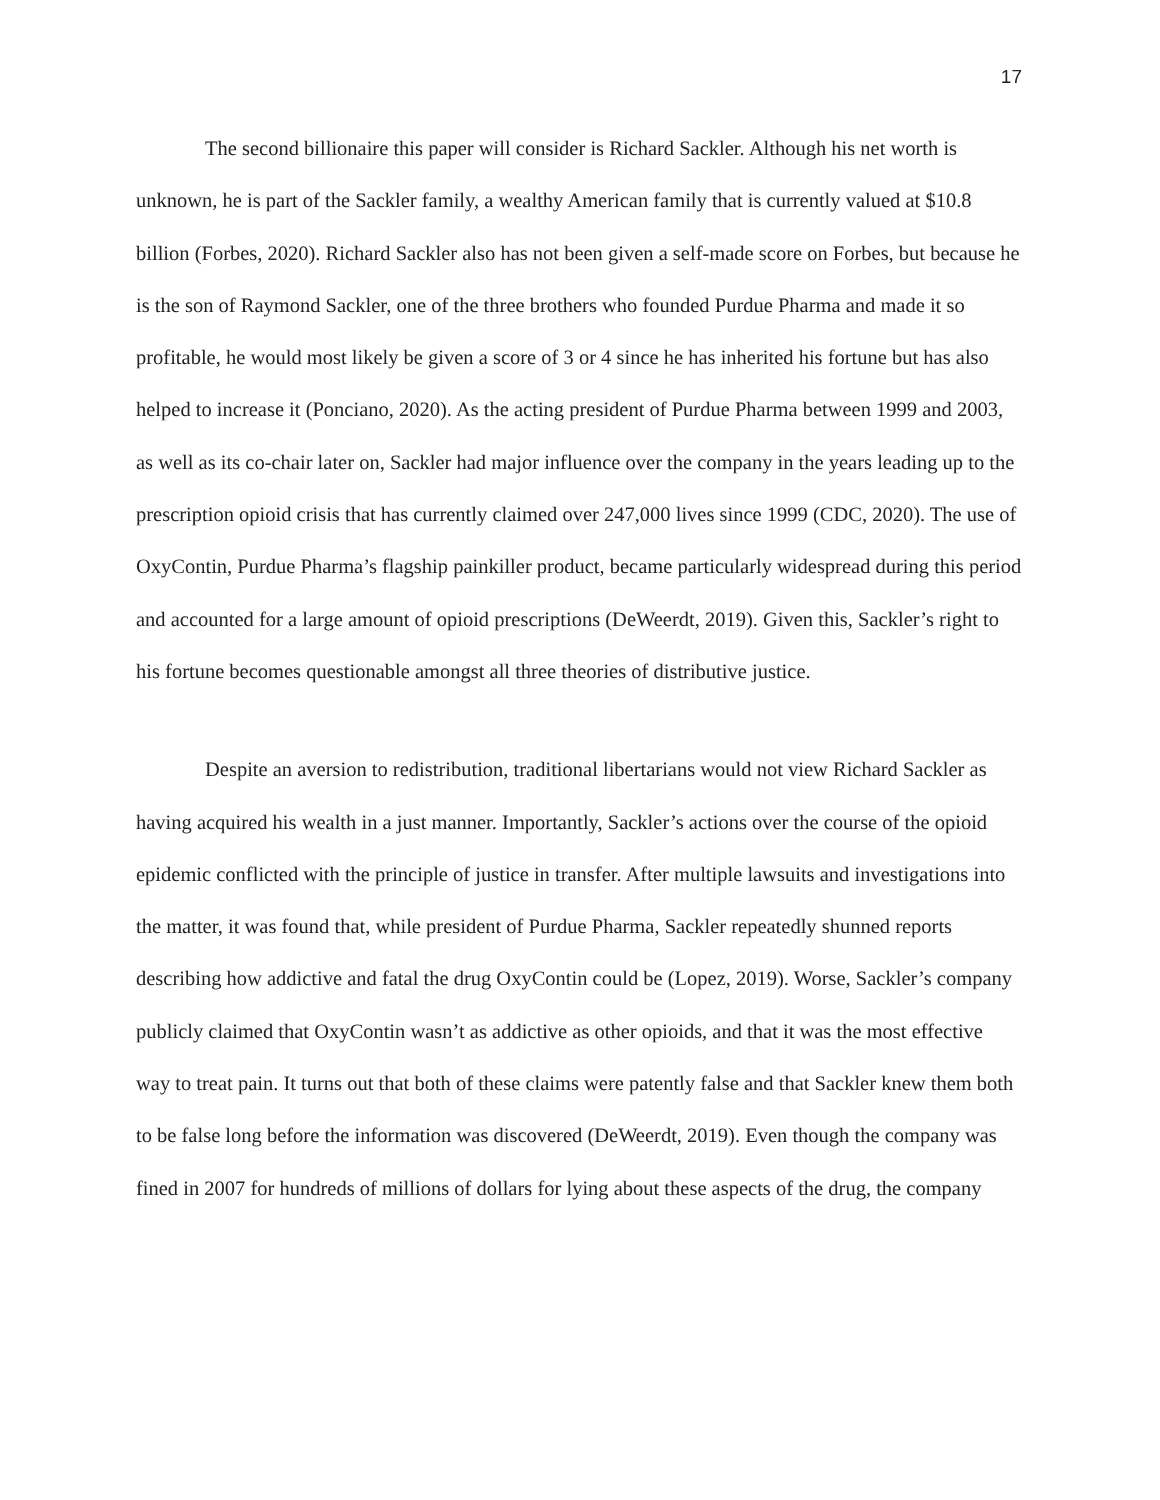17
The second billionaire this paper will consider is Richard Sackler. Although his net worth is unknown, he is part of the Sackler family, a wealthy American family that is currently valued at $10.8 billion (Forbes, 2020). Richard Sackler also has not been given a self-made score on Forbes, but because he is the son of Raymond Sackler, one of the three brothers who founded Purdue Pharma and made it so profitable, he would most likely be given a score of 3 or 4 since he has inherited his fortune but has also helped to increase it (Ponciano, 2020). As the acting president of Purdue Pharma between 1999 and 2003, as well as its co-chair later on, Sackler had major influence over the company in the years leading up to the prescription opioid crisis that has currently claimed over 247,000 lives since 1999 (CDC, 2020). The use of OxyContin, Purdue Pharma’s flagship painkiller product, became particularly widespread during this period and accounted for a large amount of opioid prescriptions (DeWeerdt, 2019). Given this, Sackler’s right to his fortune becomes questionable amongst all three theories of distributive justice.
Despite an aversion to redistribution, traditional libertarians would not view Richard Sackler as having acquired his wealth in a just manner. Importantly, Sackler’s actions over the course of the opioid epidemic conflicted with the principle of justice in transfer. After multiple lawsuits and investigations into the matter, it was found that, while president of Purdue Pharma, Sackler repeatedly shunned reports describing how addictive and fatal the drug OxyContin could be (Lopez, 2019). Worse, Sackler’s company publicly claimed that OxyContin wasn’t as addictive as other opioids, and that it was the most effective way to treat pain. It turns out that both of these claims were patently false and that Sackler knew them both to be false long before the information was discovered (DeWeerdt, 2019). Even though the company was fined in 2007 for hundreds of millions of dollars for lying about these aspects of the drug, the company